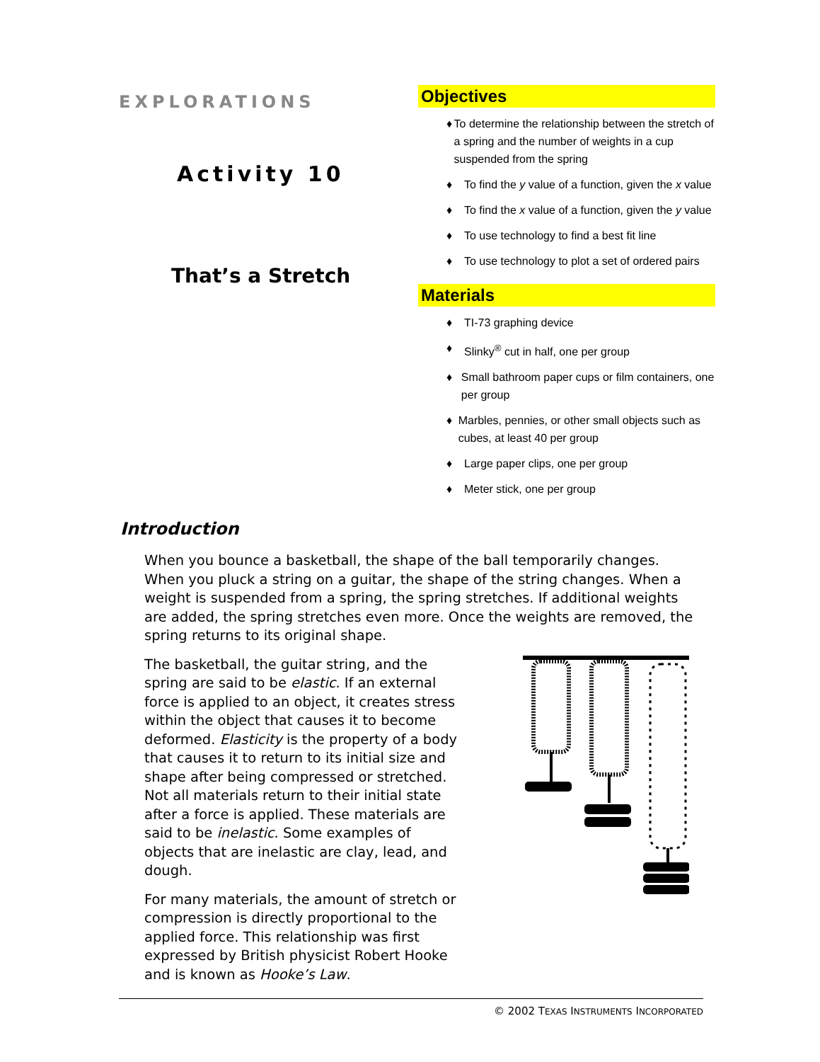EXPLORATIONS
Activity 10
That’s a Stretch
Objectives
♦ To determine the relationship between the stretch of a spring and the number of weights in a cup suspended from the spring
♦ To find the y value of a function, given the x value
♦ To find the x value of a function, given the y value
♦ To use technology to find a best fit line
♦ To use technology to plot a set of ordered pairs
Materials
♦ TI-73 graphing device
♦ Slinky<sup>®</sup> cut in half, one per group
♦ Small bathroom paper cups or film containers, one per group
♦ Marbles, pennies, or other small objects such as cubes, at least 40 per group
♦ Large paper clips, one per group
♦ Meter stick, one per group
Introduction
When you bounce a basketball, the shape of the ball temporarily changes. When you pluck a string on a guitar, the shape of the string changes. When a weight is suspended from a spring, the spring stretches. If additional weights are added, the spring stretches even more. Once the weights are removed, the spring returns to its original shape.
The basketball, the guitar string, and the spring are said to be elastic. If an external force is applied to an object, it creates stress within the object that causes it to become deformed. Elasticity is the property of a body that causes it to return to its initial size and shape after being compressed or stretched. Not all materials return to their initial state after a force is applied. These materials are said to be inelastic. Some examples of objects that are inelastic are clay, lead, and dough.
For many materials, the amount of stretch or compression is directly proportional to the applied force. This relationship was first expressed by British physicist Robert Hooke and is known as Hooke’s Law.
© 2002 TEXAS INSTRUMENTS INCORPORATED